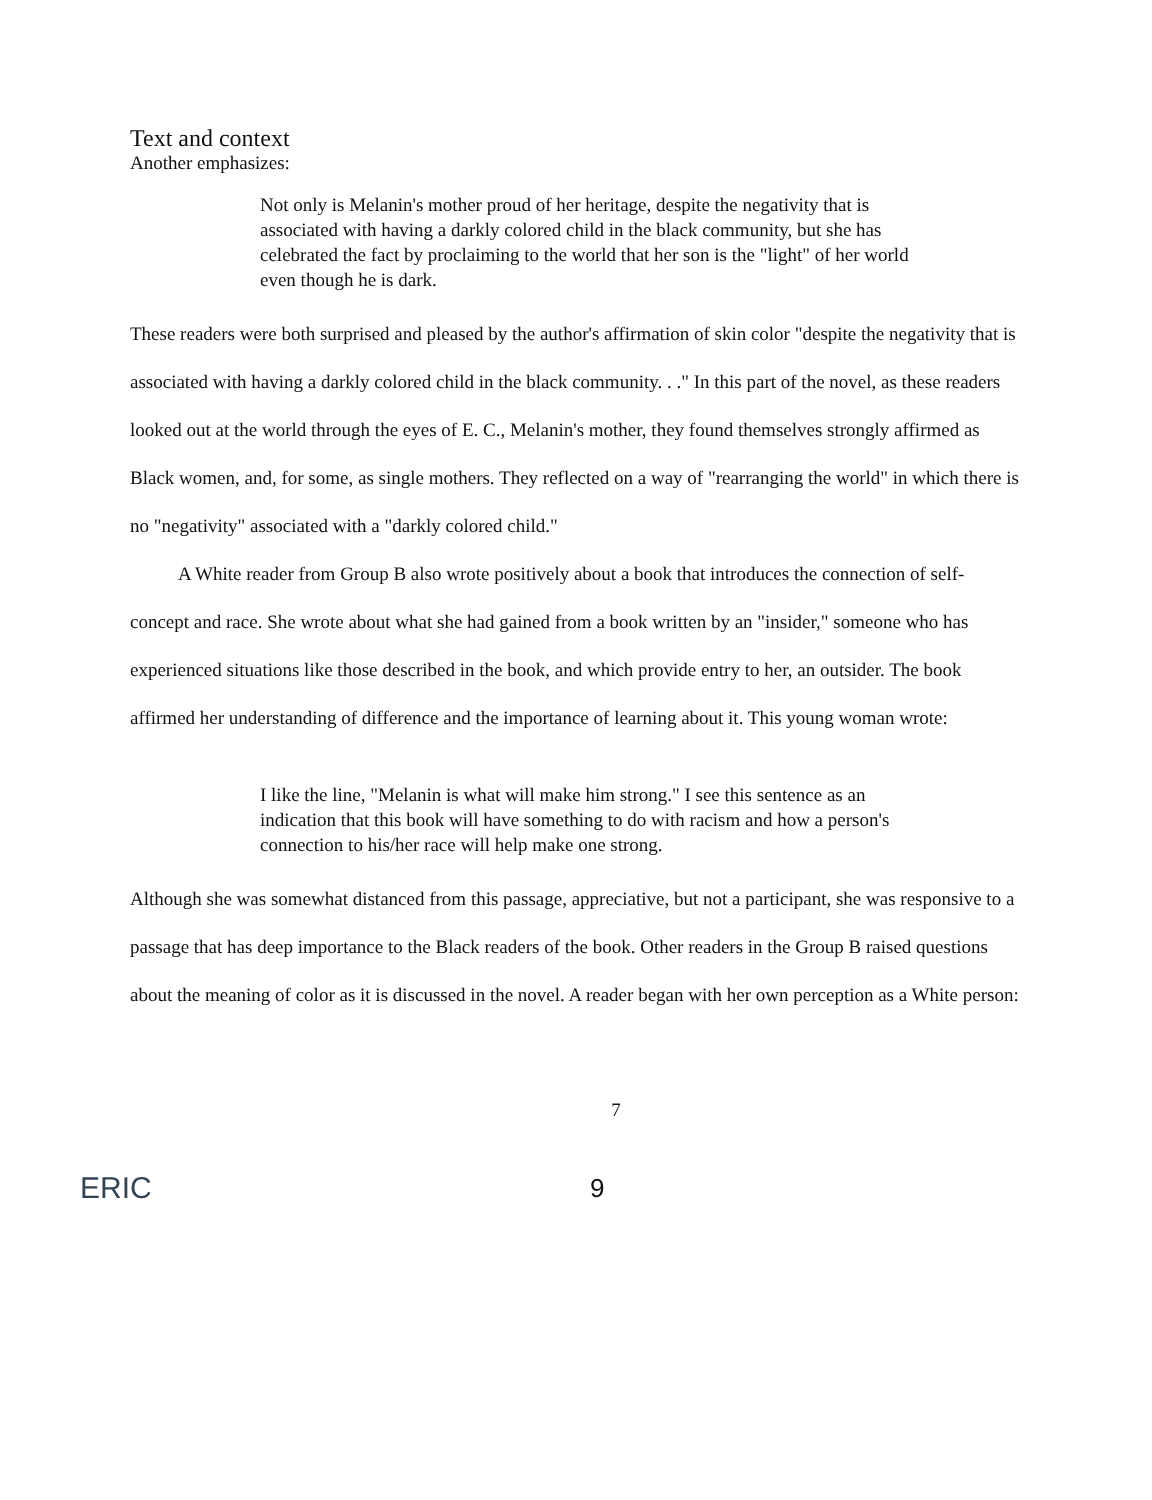Text and context
Another emphasizes:
Not only is Melanin's mother proud of her heritage, despite the negativity that is associated with having a darkly colored child in the black community, but she has celebrated the fact by proclaiming to the world that her son is the "light" of her world even though he is dark.
These readers were both surprised and pleased by the author's affirmation of skin color "despite the negativity that is associated with having a darkly colored child in the black community. . ." In this part of the novel, as these readers looked out at the world through the eyes of E. C., Melanin's mother, they found themselves strongly affirmed as Black women, and, for some, as single mothers. They reflected on a way of "rearranging the world" in which there is no "negativity" associated with a "darkly colored child."
A White reader from Group B also wrote positively about a book that introduces the connection of self-concept and race. She wrote about what she had gained from a book written by an "insider," someone who has experienced situations like those described in the book, and which provide entry to her, an outsider. The book affirmed her understanding of difference and the importance of learning about it. This young woman wrote:
I like the line, "Melanin is what will make him strong." I see this sentence as an indication that this book will have something to do with racism and how a person's connection to his/her race will help make one strong.
Although she was somewhat distanced from this passage, appreciative, but not a participant, she was responsive to a passage that has deep importance to the Black readers of the book. Other readers in the Group B raised questions about the meaning of color as it is discussed in the novel. A reader began with her own perception as a White person:
7
ERIC
9